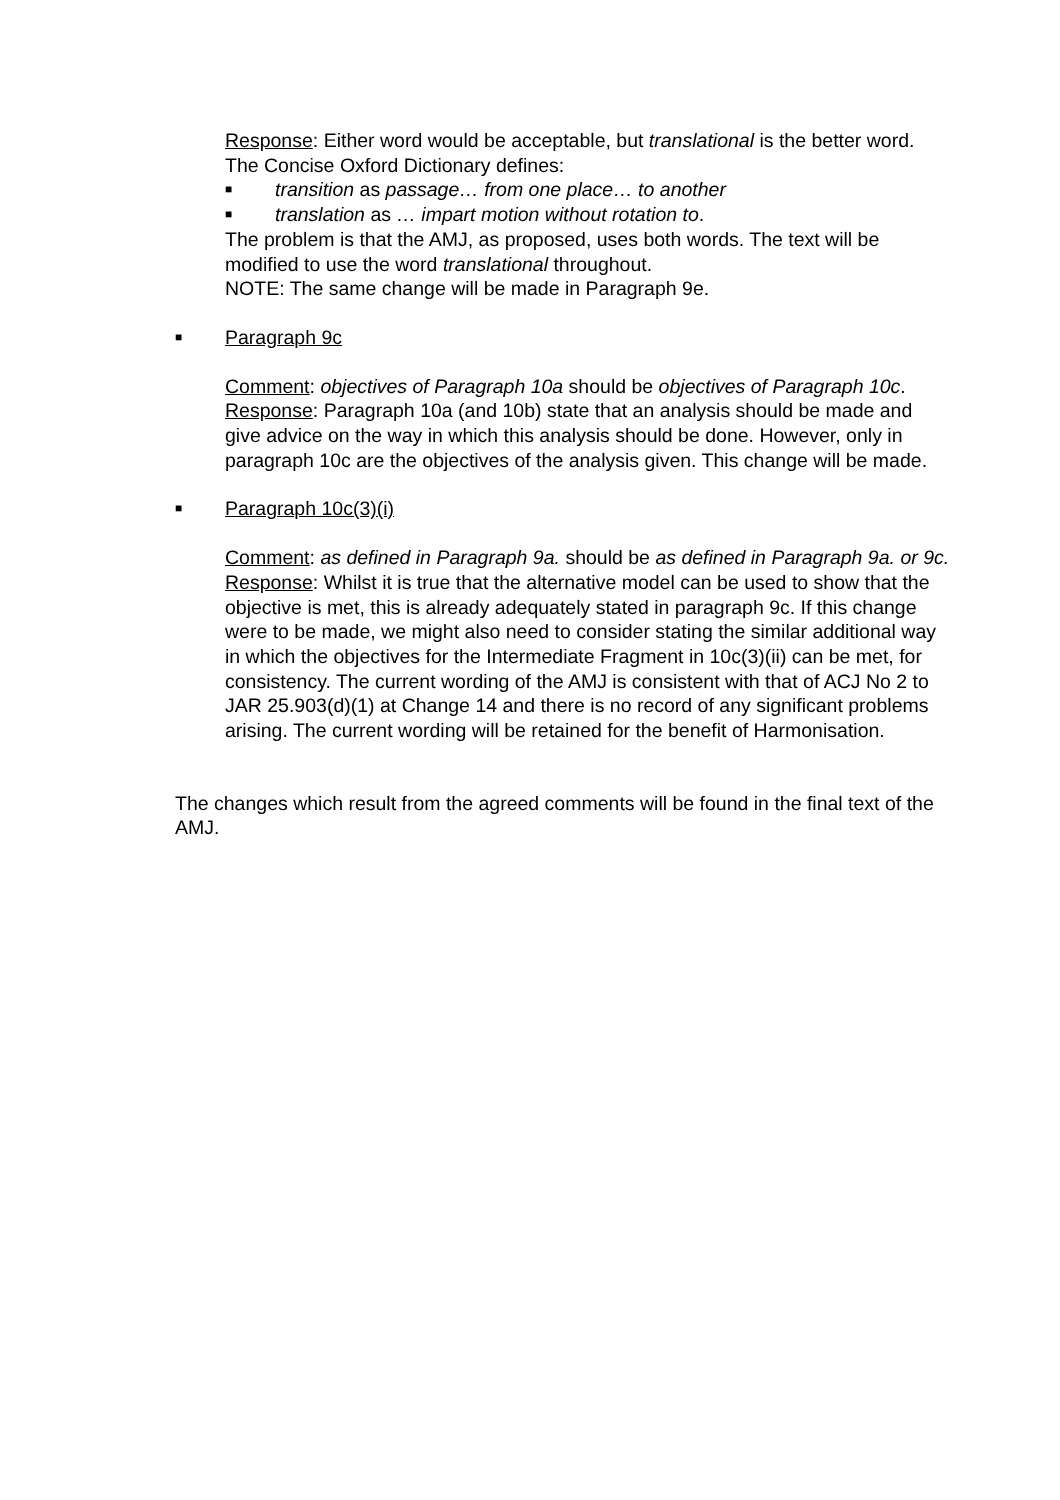Response: Either word would be acceptable, but translational is the better word. The Concise Oxford Dictionary defines:
■ transition as passage… from one place… to another
■ translation as … impart motion without rotation to.
The problem is that the AMJ, as proposed, uses both words. The text will be modified to use the word translational throughout.
NOTE: The same change will be made in Paragraph 9e.
■ Paragraph 9c
Comment: objectives of Paragraph 10a should be objectives of Paragraph 10c.
Response: Paragraph 10a (and 10b) state that an analysis should be made and give advice on the way in which this analysis should be done. However, only in paragraph 10c are the objectives of the analysis given. This change will be made.
■ Paragraph 10c(3)(i)
Comment: as defined in Paragraph 9a. should be as defined in Paragraph 9a. or 9c.
Response: Whilst it is true that the alternative model can be used to show that the objective is met, this is already adequately stated in paragraph 9c. If this change were to be made, we might also need to consider stating the similar additional way in which the objectives for the Intermediate Fragment in 10c(3)(ii) can be met, for consistency. The current wording of the AMJ is consistent with that of ACJ No 2 to JAR 25.903(d)(1) at Change 14 and there is no record of any significant problems arising. The current wording will be retained for the benefit of Harmonisation.
The changes which result from the agreed comments will be found in the final text of the AMJ.